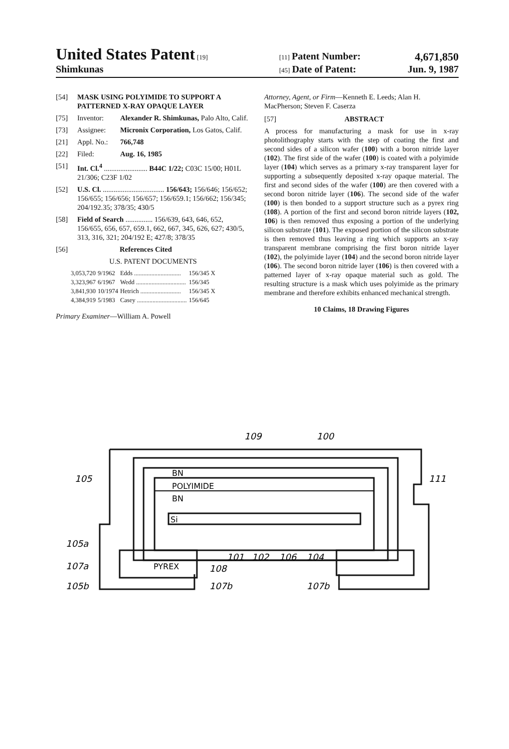United States Patent [19] [11] Patent Number: 4,671,850
Shimkunas
[45] Date of Patent: Jun. 9, 1987
[54] MASK USING POLYIMIDE TO SUPPORT A PATTERNED X-RAY OPAQUE LAYER
[75] Inventor: Alexander R. Shimkunas, Palo Alto, Calif.
[73] Assignee: Micronix Corporation, Los Gatos, Calif.
[21] Appl. No.: 766,748
[22] Filed: Aug. 16, 1985
[51] Int. Cl.<sup>4</sup> ........................ B44C 1/22; C03C 15/00; H01L 21/306; C23F 1/02
[52] U.S. Cl. .................................. 156/643; 156/646; 156/652; 156/655; 156/656; 156/657; 156/659.1; 156/662; 156/345; 204/192.35; 378/35; 430/5
[58] Field of Search ............... 156/639, 643, 646, 652, 156/655, 656, 657, 659.1, 662, 667, 345, 626, 627; 430/5, 313, 316, 321; 204/192 E; 427/8; 378/35
[56] References Cited
U.S. PATENT DOCUMENTS
| 3,053,720 | 9/1962 | Edds .............................. | 156/345 X |
| 3,323,967 | 6/1967 | Wedd ................................ | 156/345 |
| 3,841,930 | 10/1974 | Hetrich .......................... | 156/345 X |
| 4,384,919 | 5/1983 | Casey ................................ | 156/645 |
Primary Examiner—William A. Powell
Attorney, Agent, or Firm—Kenneth E. Leeds; Alan H. MacPherson; Steven F. Caserza
[57] ABSTRACT
A process for manufacturing a mask for use in x-ray photolithography starts with the step of coating the first and second sides of a silicon wafer (100) with a boron nitride layer (102). The first side of the wafer (100) is coated with a polyimide layer (104) which serves as a primary x-ray transparent layer for supporting a subsequently deposited x-ray opaque material. The first and second sides of the wafer (100) are then covered with a second boron nitride layer (106). The second side of the wafer (100) is then bonded to a support structure such as a pyrex ring (108). A portion of the first and second boron nitride layers (102, 106) is then removed thus exposing a portion of the underlying silicon substrate (101). The exposed portion of the silicon substrate is then removed thus leaving a ring which supports an x-ray transparent membrane comprising the first boron nitride layer (102), the polyimide layer (104) and the second boron nitride layer (106). The second boron nitride layer (106) is then covered with a patterned layer of x-ray opaque material such as gold. The resulting structure is a mask which uses polyimide as the primary membrane and therefore exhibits enhanced mechanical strength.
10 Claims, 18 Drawing Figures
BN
POLYIMIDE
BN
Si
PYREX
109
100
111
105
105a
107a
105b
108
107b
101
102
106
104
107b